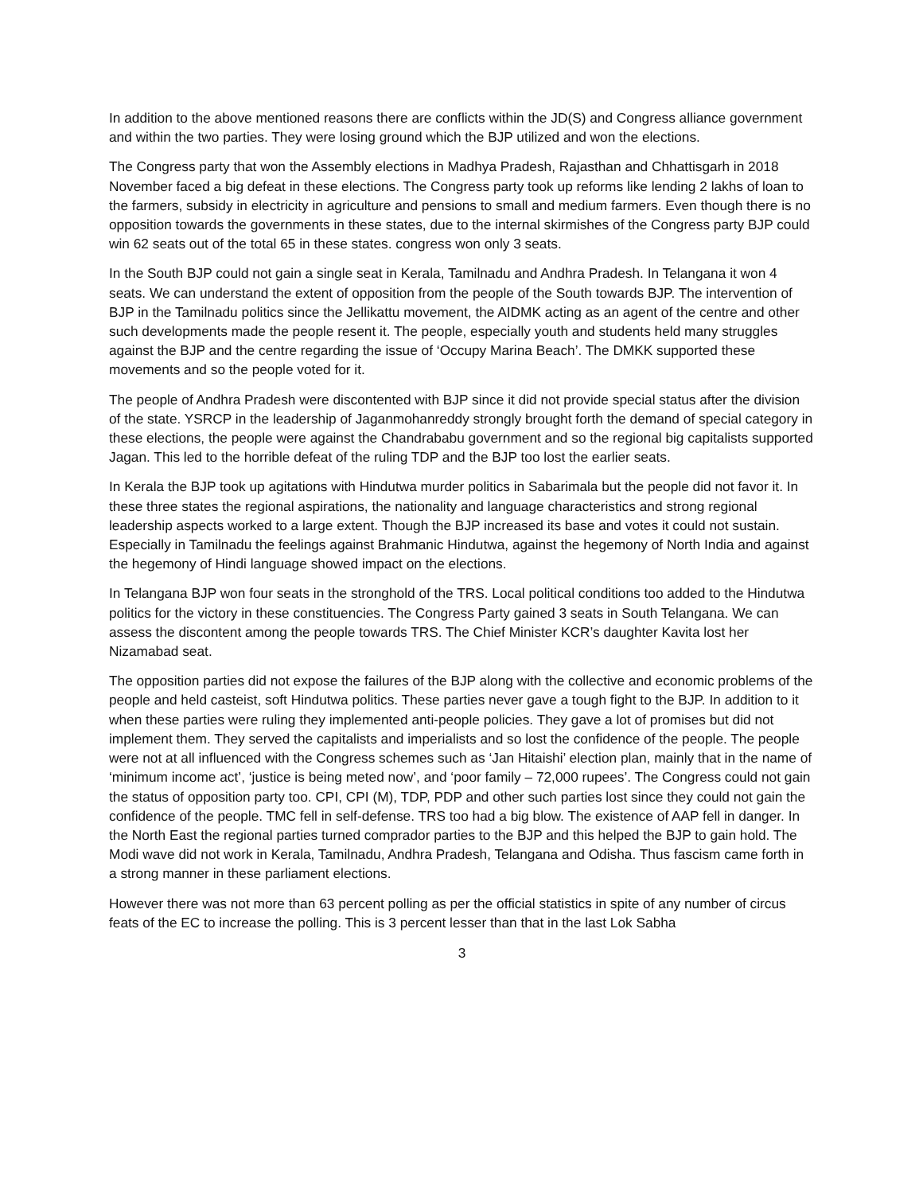In addition to the above mentioned reasons there are conflicts within the JD(S) and Congress alliance government and within the two parties. They were losing ground which the BJP utilized and won the elections.
The Congress party that won the Assembly elections in Madhya Pradesh, Rajasthan and Chhattisgarh in 2018 November faced a big defeat in these elections. The Congress party took up reforms like lending 2 lakhs of loan to the farmers, subsidy in electricity in agriculture and pensions to small and medium farmers. Even though there is no opposition towards the governments in these states, due to the internal skirmishes of the Congress party BJP could win 62 seats out of the total 65 in these states. congress won only 3 seats.
In the South BJP could not gain a single seat in Kerala, Tamilnadu and Andhra Pradesh. In Telangana it won 4 seats. We can understand the extent of opposition from the people of the South towards BJP. The intervention of BJP in the Tamilnadu politics since the Jellikattu movement, the AIDMK acting as an agent of the centre and other such developments made the people resent it. The people, especially youth and students held many struggles against the BJP and the centre regarding the issue of ‘Occupy Marina Beach’. The DMKK supported these movements and so the people voted for it.
The people of Andhra Pradesh were discontented with BJP since it did not provide special status after the division of the state. YSRCP in the leadership of Jaganmohanreddy strongly brought forth the demand of special category in these elections, the people were against the Chandrababu government and so the regional big capitalists supported Jagan. This led to the horrible defeat of the ruling TDP and the BJP too lost the earlier seats.
In Kerala the BJP took up agitations with Hindutwa murder politics in Sabarimala but the people did not favor it. In these three states the regional aspirations, the nationality and language characteristics and strong regional leadership aspects worked to a large extent. Though the BJP increased its base and votes it could not sustain. Especially in Tamilnadu the feelings against Brahmanic Hindutwa, against the hegemony of North India and against the hegemony of Hindi language showed impact on the elections.
In Telangana BJP won four seats in the stronghold of the TRS. Local political conditions too added to the Hindutwa politics for the victory in these constituencies. The Congress Party gained 3 seats in South Telangana. We can assess the discontent among the people towards TRS. The Chief Minister KCR’s daughter Kavita lost her Nizamabad seat.
The opposition parties did not expose the failures of the BJP along with the collective and economic problems of the people and held casteist, soft Hindutwa politics. These parties never gave a tough fight to the BJP. In addition to it when these parties were ruling they implemented anti-people policies. They gave a lot of promises but did not implement them. They served the capitalists and imperialists and so lost the confidence of the people. The people were not at all influenced with the Congress schemes such as ‘Jan Hitaishi’ election plan, mainly that in the name of ‘minimum income act’, ‘justice is being meted now’, and ‘poor family – 72,000 rupees’. The Congress could not gain the status of opposition party too. CPI, CPI (M), TDP, PDP and other such parties lost since they could not gain the confidence of the people. TMC fell in self-defense. TRS too had a big blow. The existence of AAP fell in danger. In the North East the regional parties turned comprador parties to the BJP and this helped the BJP to gain hold. The Modi wave did not work in Kerala, Tamilnadu, Andhra Pradesh, Telangana and Odisha. Thus fascism came forth in a strong manner in these parliament elections.
However there was not more than 63 percent polling as per the official statistics in spite of any number of circus feats of the EC to increase the polling. This is 3 percent lesser than that in the last Lok Sabha
3